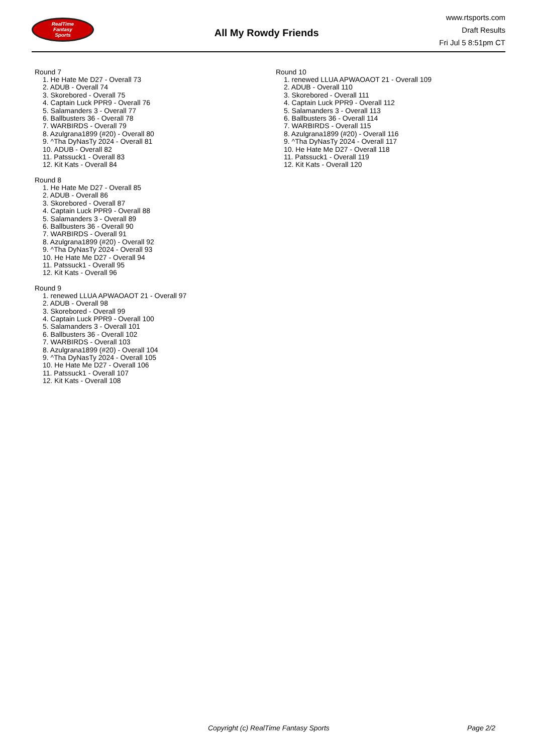RealTime
Fantasy
Sports
All My Rowdy Friends
www.rtsports.com
Draft Results
Fri Jul 5 8:51pm CT
Round 7
1. He Hate Me D27 - Overall 73
2. ADUB - Overall 74
3. Skorebored - Overall 75
4. Captain Luck PPR9 - Overall 76
5. Salamanders 3 - Overall 77
6. Ballbusters 36 - Overall 78
7. WARBIRDS - Overall 79
8. Azulgrana1899 (#20) - Overall 80
9. ^Tha DyNasTy 2024 - Overall 81
10. ADUB - Overall 82
11. Patssuck1 - Overall 83
12. Kit Kats - Overall 84
Round 8
1. He Hate Me D27 - Overall 85
2. ADUB - Overall 86
3. Skorebored - Overall 87
4. Captain Luck PPR9 - Overall 88
5. Salamanders 3 - Overall 89
6. Ballbusters 36 - Overall 90
7. WARBIRDS - Overall 91
8. Azulgrana1899 (#20) - Overall 92
9. ^Tha DyNasTy 2024 - Overall 93
10. He Hate Me D27 - Overall 94
11. Patssuck1 - Overall 95
12. Kit Kats - Overall 96
Round 9
1. renewed LLUA APWAOAOT 21 - Overall 97
2. ADUB - Overall 98
3. Skorebored - Overall 99
4. Captain Luck PPR9 - Overall 100
5. Salamanders 3 - Overall 101
6. Ballbusters 36 - Overall 102
7. WARBIRDS - Overall 103
8. Azulgrana1899 (#20) - Overall 104
9. ^Tha DyNasTy 2024 - Overall 105
10. He Hate Me D27 - Overall 106
11. Patssuck1 - Overall 107
12. Kit Kats - Overall 108
Round 10
1. renewed LLUA APWAOAOT 21 - Overall 109
2. ADUB - Overall 110
3. Skorebored - Overall 111
4. Captain Luck PPR9 - Overall 112
5. Salamanders 3 - Overall 113
6. Ballbusters 36 - Overall 114
7. WARBIRDS - Overall 115
8. Azulgrana1899 (#20) - Overall 116
9. ^Tha DyNasTy 2024 - Overall 117
10. He Hate Me D27 - Overall 118
11. Patssuck1 - Overall 119
12. Kit Kats - Overall 120
Copyright (c) RealTime Fantasy Sports Page 2/2